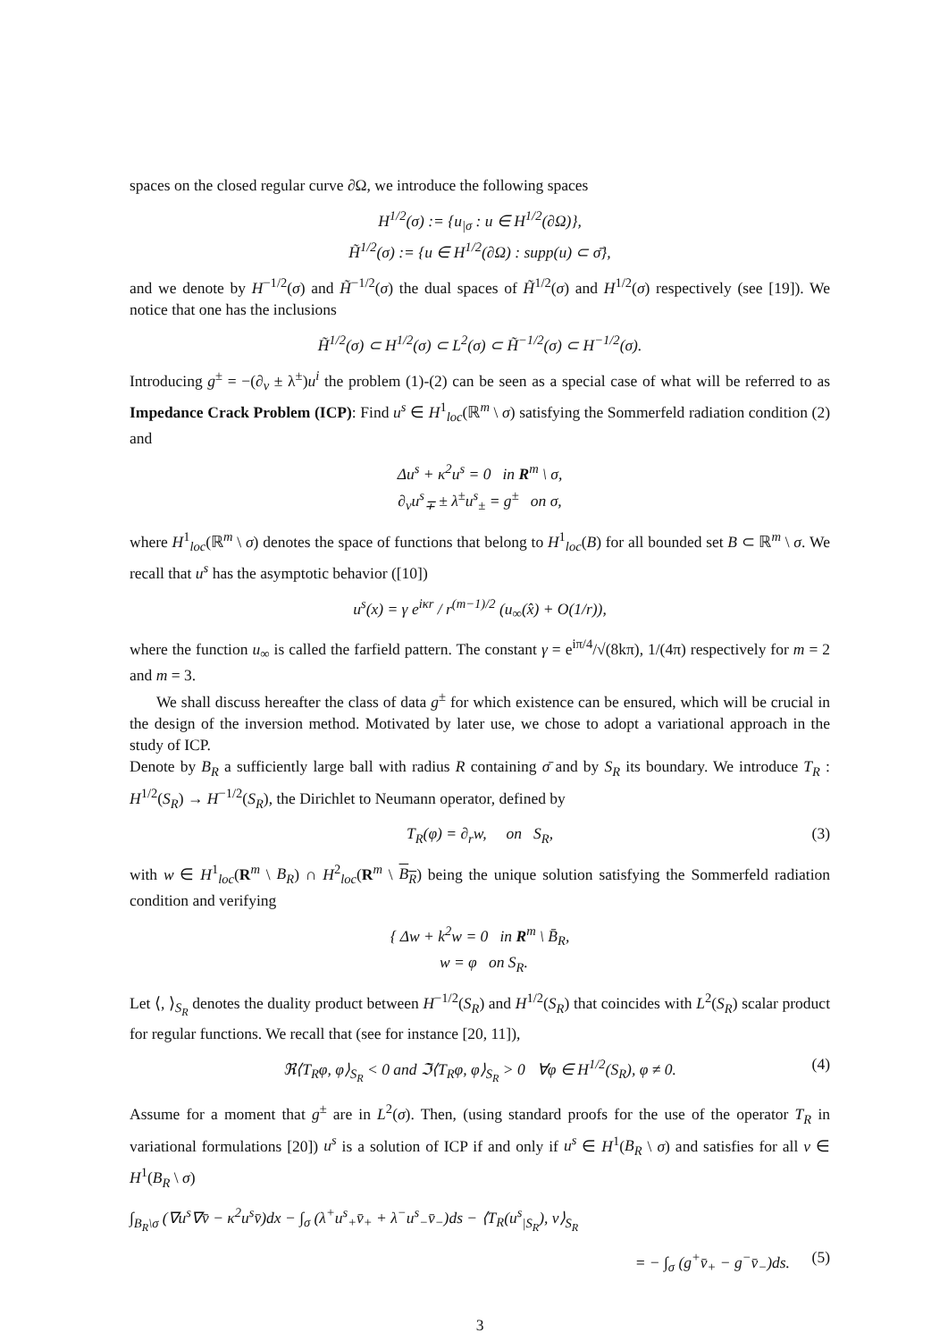spaces on the closed regular curve ∂Ω, we introduce the following spaces
H<sup>1/2</sup>(σ) := {u<sub>|σ</sub> : u ∈ H<sup>1/2</sup>(∂Ω)},
H̃<sup>1/2</sup>(σ) := {u ∈ H<sup>1/2</sup>(∂Ω) : supp(u) ⊂ σ̄},
and we denote by H<sup>−1/2</sup>(σ) and H̃<sup>−1/2</sup>(σ) the dual spaces of H̃<sup>1/2</sup>(σ) and H<sup>1/2</sup>(σ) respectively (see [19]). We notice that one has the inclusions
H̃<sup>1/2</sup>(σ) ⊂ H<sup>1/2</sup>(σ) ⊂ L<sup>2</sup>(σ) ⊂ H̃<sup>−1/2</sup>(σ) ⊂ H<sup>−1/2</sup>(σ).
Introducing g<sup>±</sup> = −(∂<sub>ν</sub> ± λ<sup>±</sup>)u<sup>i</sup> the problem (1)-(2) can be seen as a special case of what will be referred to as Impedance Crack Problem (ICP): Find u<sup>s</sup> ∈ H<sup>1</sup><sub>loc</sub>(ℝ<sup>m</sup> \ σ) satisfying the Sommerfeld radiation condition (2) and
Δu<sup>s</sup> + κ<sup>2</sup>u<sup>s</sup> = 0 in R<sup>m</sup> \ σ,
∂<sub>ν</sub>u<sup>s</sup><sub>∓</sub> ± λ<sup>±</sup>u<sup>s</sup><sub>±</sub> = g<sup>±</sup> on σ,
where H<sup>1</sup><sub>loc</sub>(ℝ<sup>m</sup> \ σ) denotes the space of functions that belong to H<sup>1</sup><sub>loc</sub>(B) for all bounded set B ⊂ ℝ<sup>m</sup> \ σ. We recall that u<sup>s</sup> has the asymptotic behavior ([10])
u<sup>s</sup>(x) = γ e<sup>iκr</sup> / r<sup>(m−1)/2</sup> (u<sub>∞</sub>(x̂) + O(1/r)),
where the function u<sub>∞</sub> is called the farfield pattern. The constant γ = e<sup>iπ/4</sup>/√(8kπ), 1/(4π) respectively for m = 2 and m = 3.
We shall discuss hereafter the class of data g<sup>±</sup> for which existence can be ensured, which will be crucial in the design of the inversion method. Motivated by later use, we chose to adopt a variational approach in the study of ICP.
Denote by B<sub>R</sub> a sufficiently large ball with radius R containing σ̄ and by S<sub>R</sub> its boundary. We introduce T<sub>R</sub> : H<sup>1/2</sup>(S<sub>R</sub>) → H<sup>−1/2</sup>(S<sub>R</sub>), the Dirichlet to Neumann operator, defined by
T<sub>R</sub>(φ) = ∂<sub>r</sub>w, on S<sub>R</sub>, (3)
with w ∈ H<sup>1</sup><sub>loc</sub>(R<sup>m</sup> \ B<sub>R</sub>) ∩ H<sup>2</sup><sub>loc</sub>(R<sup>m</sup> \ B<sub>R</sub>) being the unique solution satisfying the Sommerfeld radiation condition and verifying
{ Δw + k<sup>2</sup>w = 0 in R<sup>m</sup> \ B̄<sub>R</sub>,
w = φ on S<sub>R</sub>.
Let ⟨, ⟩<sub>S<sub>R</sub></sub> denotes the duality product between H<sup>−1/2</sup>(S<sub>R</sub>) and H<sup>1/2</sup>(S<sub>R</sub>) that coincides with L<sup>2</sup>(S<sub>R</sub>) scalar product for regular functions. We recall that (see for instance [20, 11]),
ℜ⟨T<sub>R</sub>φ, φ⟩<sub>S<sub>R</sub></sub> < 0 and ℑ⟨T<sub>R</sub>φ, φ⟩<sub>S<sub>R</sub></sub> > 0 ∀φ ∈ H<sup>1/2</sup>(S<sub>R</sub>), φ ≠ 0. (4)
Assume for a moment that g<sup>±</sup> are in L<sup>2</sup>(σ). Then, (using standard proofs for the use of the operator T<sub>R</sub> in variational formulations [20]) u<sup>s</sup> is a solution of ICP if and only if u<sup>s</sup> ∈ H<sup>1</sup>(B<sub>R</sub> \ σ) and satisfies for all v ∈ H<sup>1</sup>(B<sub>R</sub> \ σ)
∫<sub>B<sub>R</sub>\σ</sub> (∇u<sup>s</sup>∇v̄ − κ<sup>2</sup>u<sup>s</sup>v̄)dx − ∫<sub>σ</sub> (λ<sup>+</sup>u<sup>s</sup><sub>+</sub>v̄<sub>+</sub> + λ<sup>−</sup>u<sup>s</sup><sub>−</sub>v̄<sub>−</sub>)ds − ⟨T<sub>R</sub>(u<sup>s</sup><sub>|S<sub>R</sub></sub>), v⟩<sub>S<sub>R</sub></sub>
= − ∫<sub>σ</sub> (g<sup>+</sup>v̄<sub>+</sub> − g<sup>−</sup>v̄<sub>−</sub>)ds. (5)
3